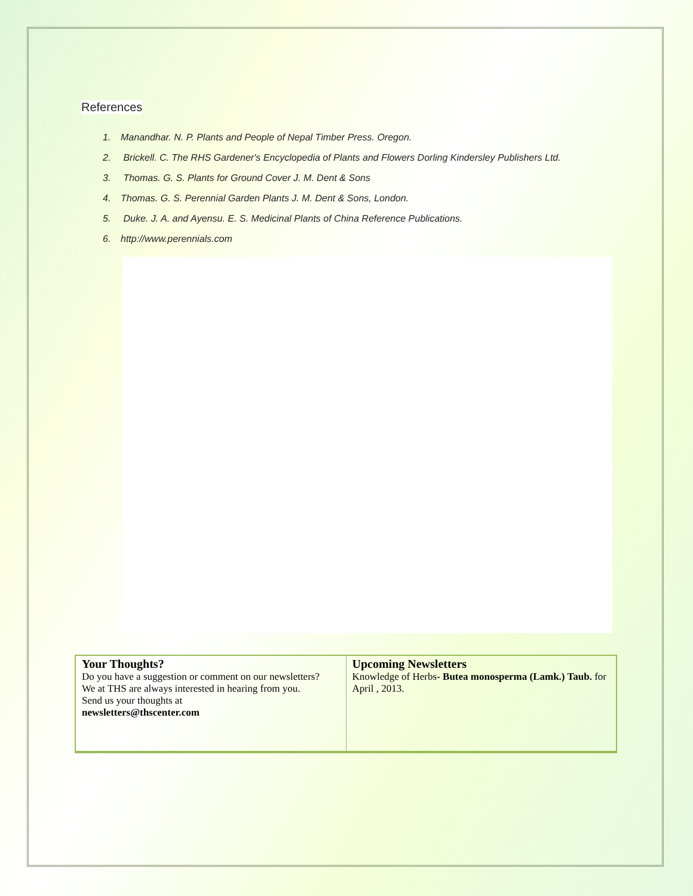References
1. Manandhar. N. P. Plants and People of Nepal Timber Press. Oregon.
2. Brickell. C. The RHS Gardener's Encyclopedia of Plants and Flowers Dorling Kindersley Publishers Ltd.
3. Thomas. G. S. Plants for Ground Cover J. M. Dent & Sons
4. Thomas. G. S. Perennial Garden Plants J. M. Dent & Sons, London.
5. Duke. J. A. and Ayensu. E. S. Medicinal Plants of China Reference Publications.
6. http://www.perennials.com
| Your Thoughts? Do you have a suggestion or comment on our newsletters? We at THS are always interested in hearing from you. Send us your thoughts at newsletters@thscenter.com | Upcoming Newsletters Knowledge of Herbs - Butea monosperma (Lamk.) Taub. for April , 2013. |